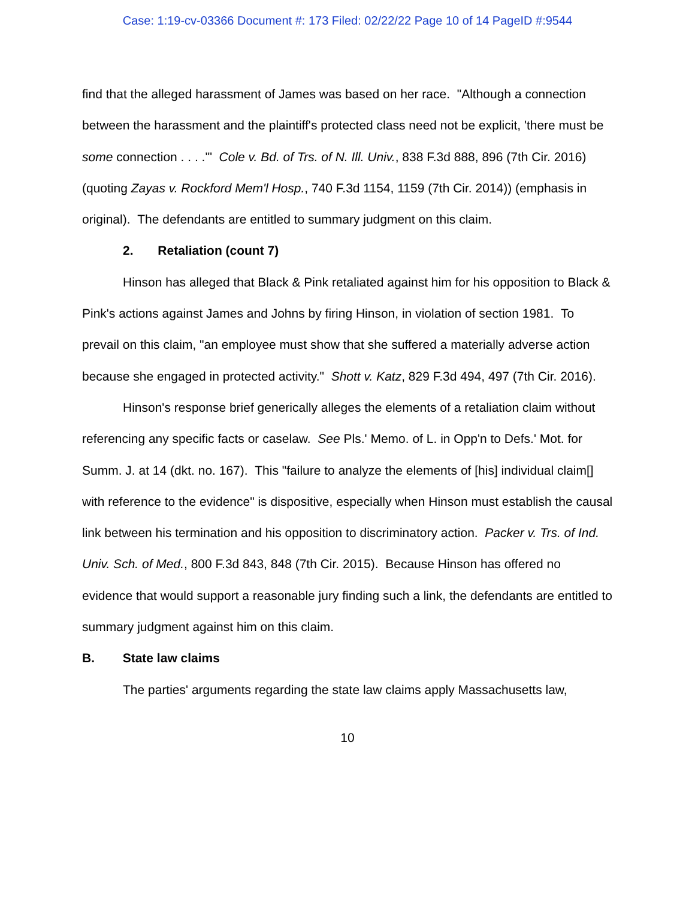Case: 1:19-cv-03366 Document #: 173 Filed: 02/22/22 Page 10 of 14 PageID #:9544
find that the alleged harassment of James was based on her race. "Although a connection between the harassment and the plaintiff's protected class need not be explicit, 'there must be some connection . . . .'" Cole v. Bd. of Trs. of N. Ill. Univ., 838 F.3d 888, 896 (7th Cir. 2016) (quoting Zayas v. Rockford Mem'l Hosp., 740 F.3d 1154, 1159 (7th Cir. 2014)) (emphasis in original). The defendants are entitled to summary judgment on this claim.
2. Retaliation (count 7)
Hinson has alleged that Black & Pink retaliated against him for his opposition to Black & Pink's actions against James and Johns by firing Hinson, in violation of section 1981. To prevail on this claim, "an employee must show that she suffered a materially adverse action because she engaged in protected activity." Shott v. Katz, 829 F.3d 494, 497 (7th Cir. 2016).
Hinson's response brief generically alleges the elements of a retaliation claim without referencing any specific facts or caselaw. See Pls.' Memo. of L. in Opp'n to Defs.' Mot. for Summ. J. at 14 (dkt. no. 167). This "failure to analyze the elements of [his] individual claim[] with reference to the evidence" is dispositive, especially when Hinson must establish the causal link between his termination and his opposition to discriminatory action. Packer v. Trs. of Ind. Univ. Sch. of Med., 800 F.3d 843, 848 (7th Cir. 2015). Because Hinson has offered no evidence that would support a reasonable jury finding such a link, the defendants are entitled to summary judgment against him on this claim.
B. State law claims
The parties' arguments regarding the state law claims apply Massachusetts law,
10